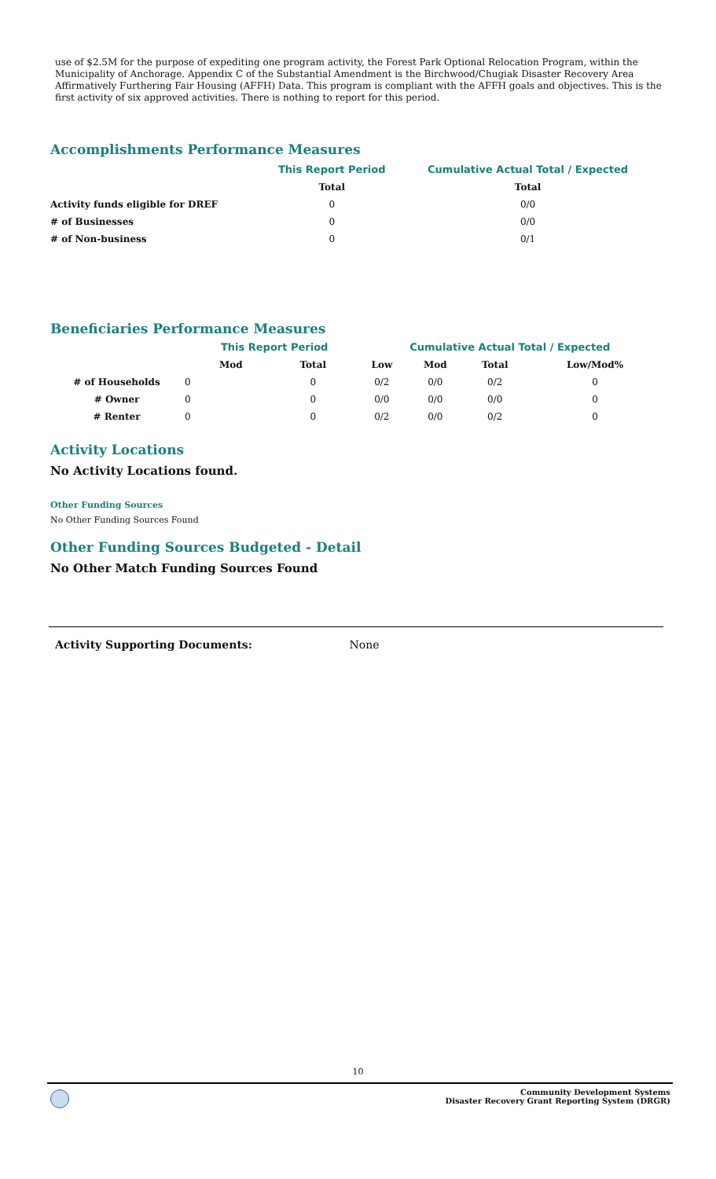use of $2.5M for the purpose of expediting one program activity, the Forest Park Optional Relocation Program, within the Municipality of Anchorage. Appendix C of the Substantial Amendment is the Birchwood/Chugiak Disaster Recovery Area Affirmatively Furthering Fair Housing (AFFH) Data. This program is compliant with the AFFH goals and objectives. This is the first activity of six approved activities. There is nothing to report for this period.
Accomplishments Performance Measures
| | This Report Period | Cumulative Actual Total / Expected |
| --- | --- | --- |
| | Total | Total |
| Activity funds eligible for DREF | 0 | 0/0 |
| # of Businesses | 0 | 0/0 |
| # of Non-business | 0 | 0/1 |
Beneficiaries Performance Measures
| | | This Report Period | | Cumulative Actual Total / Expected | | | |
| --- | --- | --- | --- | --- | --- | --- | --- |
| | | Mod | Total | Low | Mod | Total | Low/Mod% |
| # of Households | 0 | | 0 | 0/2 | 0/0 | 0/2 | 0 |
| # Owner | 0 | | 0 | 0/0 | 0/0 | 0/0 | 0 |
| # Renter | 0 | | 0 | 0/2 | 0/0 | 0/2 | 0 |
Activity Locations
No Activity Locations found.
Other Funding Sources
No Other Funding Sources Found
Other Funding Sources Budgeted - Detail
No Other Match Funding Sources Found
Activity Supporting Documents: None
10
Community Development Systems
Disaster Recovery Grant Reporting System (DRGR)